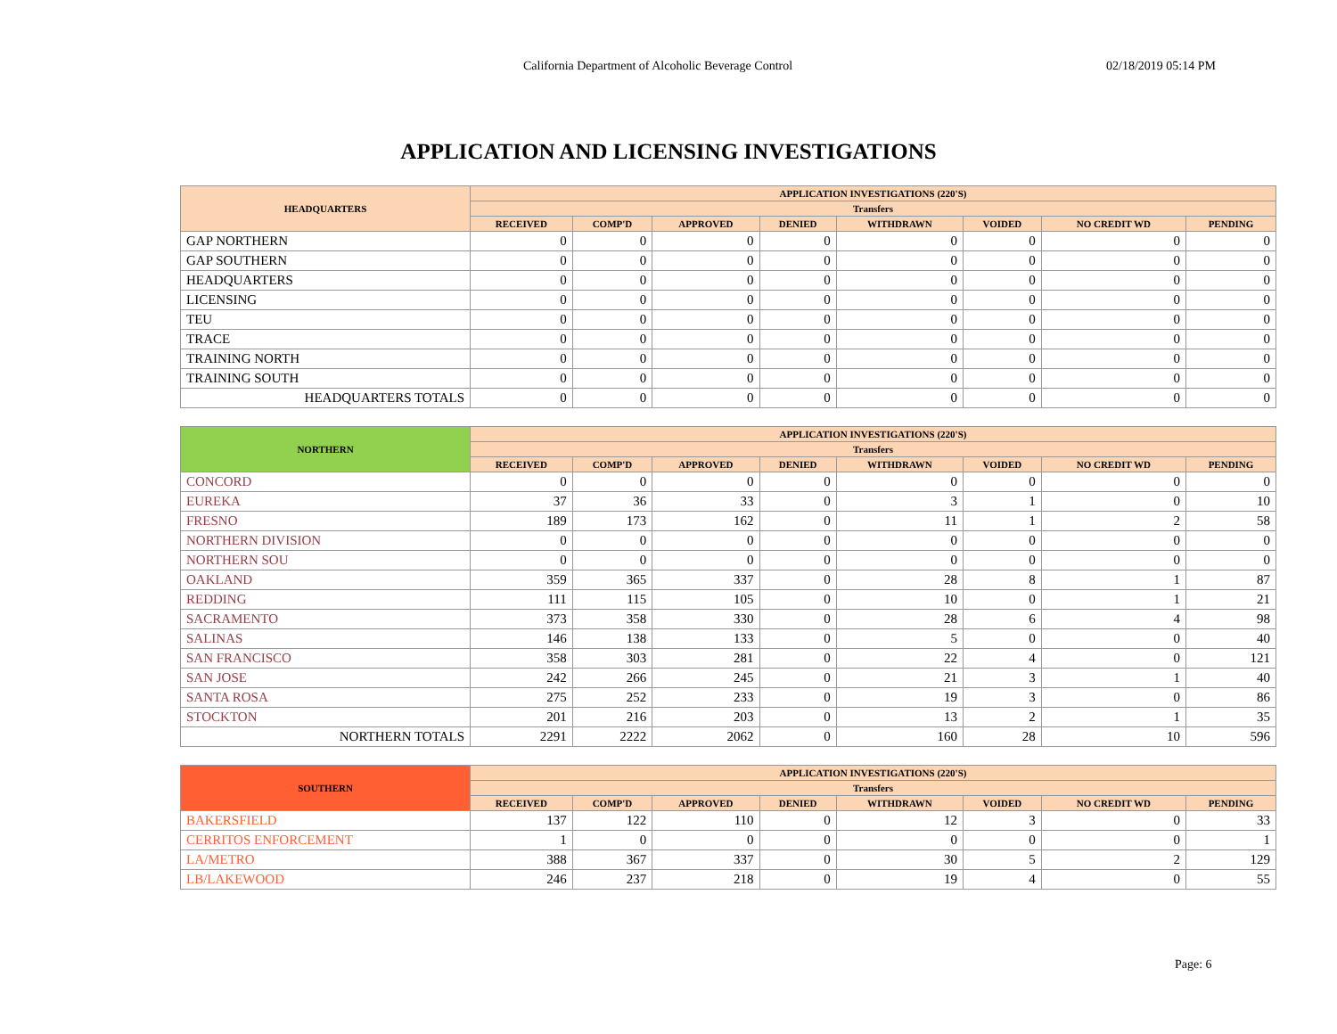California Department of Alcoholic Beverage Control 02/18/2019 05:14 PM
APPLICATION AND LICENSING INVESTIGATIONS
| HEADQUARTERS | APPLICATION INVESTIGATIONS (220'S) | | | | | | | |
| --- | --- | --- | --- | --- | --- | --- | --- | --- |
| | Transfers | | | | | | | |
| | RECEIVED | COMP'D | APPROVED | DENIED | WITHDRAWN | VOIDED | NO CREDIT WD | PENDING |
| GAP NORTHERN | 0 | 0 | 0 | 0 | 0 | 0 | 0 | 0 |
| GAP SOUTHERN | 0 | 0 | 0 | 0 | 0 | 0 | 0 | 0 |
| HEADQUARTERS | 0 | 0 | 0 | 0 | 0 | 0 | 0 | 0 |
| LICENSING | 0 | 0 | 0 | 0 | 0 | 0 | 0 | 0 |
| TEU | 0 | 0 | 0 | 0 | 0 | 0 | 0 | 0 |
| TRACE | 0 | 0 | 0 | 0 | 0 | 0 | 0 | 0 |
| TRAINING NORTH | 0 | 0 | 0 | 0 | 0 | 0 | 0 | 0 |
| TRAINING SOUTH | 0 | 0 | 0 | 0 | 0 | 0 | 0 | 0 |
| HEADQUARTERS TOTALS | 0 | 0 | 0 | 0 | 0 | 0 | 0 | 0 |
| NORTHERN | APPLICATION INVESTIGATIONS (220'S) | | | | | | | |
| --- | --- | --- | --- | --- | --- | --- | --- | --- |
| | Transfers | | | | | | | |
| | RECEIVED | COMP'D | APPROVED | DENIED | WITHDRAWN | VOIDED | NO CREDIT WD | PENDING |
| CONCORD | 0 | 0 | 0 | 0 | 0 | 0 | 0 | 0 |
| EUREKA | 37 | 36 | 33 | 0 | 3 | 1 | 0 | 10 |
| FRESNO | 189 | 173 | 162 | 0 | 11 | 1 | 2 | 58 |
| NORTHERN DIVISION | 0 | 0 | 0 | 0 | 0 | 0 | 0 | 0 |
| NORTHERN SOU | 0 | 0 | 0 | 0 | 0 | 0 | 0 | 0 |
| OAKLAND | 359 | 365 | 337 | 0 | 28 | 8 | 1 | 87 |
| REDDING | 111 | 115 | 105 | 0 | 10 | 0 | 1 | 21 |
| SACRAMENTO | 373 | 358 | 330 | 0 | 28 | 6 | 4 | 98 |
| SALINAS | 146 | 138 | 133 | 0 | 5 | 0 | 0 | 40 |
| SAN FRANCISCO | 358 | 303 | 281 | 0 | 22 | 4 | 0 | 121 |
| SAN JOSE | 242 | 266 | 245 | 0 | 21 | 3 | 1 | 40 |
| SANTA ROSA | 275 | 252 | 233 | 0 | 19 | 3 | 0 | 86 |
| STOCKTON | 201 | 216 | 203 | 0 | 13 | 2 | 1 | 35 |
| NORTHERN TOTALS | 2291 | 2222 | 2062 | 0 | 160 | 28 | 10 | 596 |
| SOUTHERN | APPLICATION INVESTIGATIONS (220'S) | | | | | | | |
| --- | --- | --- | --- | --- | --- | --- | --- | --- |
| | Transfers | | | | | | | |
| | RECEIVED | COMP'D | APPROVED | DENIED | WITHDRAWN | VOIDED | NO CREDIT WD | PENDING |
| BAKERSFIELD | 137 | 122 | 110 | 0 | 12 | 3 | 0 | 33 |
| CERRITOS ENFORCEMENT | 1 | 0 | 0 | 0 | 0 | 0 | 0 | 1 |
| LA/METRO | 388 | 367 | 337 | 0 | 30 | 5 | 2 | 129 |
| LB/LAKEWOOD | 246 | 237 | 218 | 0 | 19 | 4 | 0 | 55 |
Page: 6